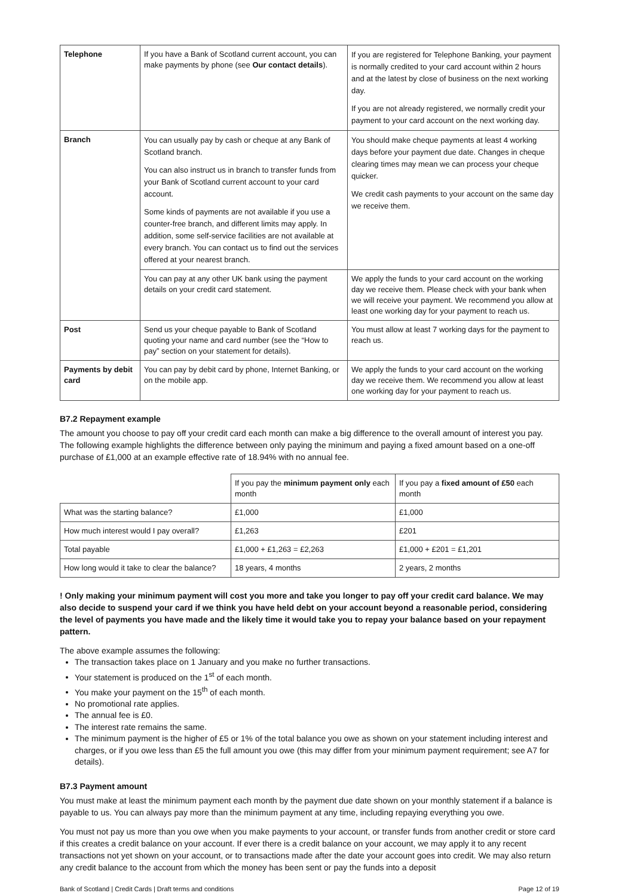| Telephone | If you have a Bank of Scotland current account, you can make payments by phone (see Our contact details ). | If you are registered for Telephone Banking, your payment is normally credited to your card account within 2 hours and at the latest by close of business on the next working day. If you are not already registered, we normally credit your payment to your card account on the next working day. |
| Branch | You can usually pay by cash or cheque at any Bank of Scotland branch. You can also instruct us in branch to transfer funds from your Bank of Scotland current account to your card account. Some kinds of payments are not available if you use a counter-free branch, and different limits may apply. In addition, some self-service facilities are not available at every branch. You can contact us to find out the services offered at your nearest branch. | You should make cheque payments at least 4 working days before your payment due date. Changes in cheque clearing times may mean we can process your cheque quicker. We credit cash payments to your account on the same day we receive them. |
| | You can pay at any other UK bank using the payment details on your credit card statement. | We apply the funds to your card account on the working day we receive them. Please check with your bank when we will receive your payment. We recommend you allow at least one working day for your payment to reach us. |
| Post | Send us your cheque payable to Bank of Scotland quoting your name and card number (see the “How to pay” section on your statement for details). | You must allow at least 7 working days for the payment to reach us. |
| Payments by debit card | You can pay by debit card by phone, Internet Banking, or on the mobile app. | We apply the funds to your card account on the working day we receive them. We recommend you allow at least one working day for your payment to reach us. |
B7.2 Repayment example
The amount you choose to pay off your credit card each month can make a big difference to the overall amount of interest you pay. The following example highlights the difference between only paying the minimum and paying a fixed amount based on a one-off purchase of £1,000 at an example effective rate of 18.94% with no annual fee.
| | If you pay the minimum payment only each month | If you pay a fixed amount of £50 each month |
| What was the starting balance? | £1,000 | £1,000 |
| How much interest would I pay overall? | £1,263 | £201 |
| Total payable | £1,000 + £1,263 = £2,263 | £1,000 + £201 = £1,201 |
| How long would it take to clear the balance? | 18 years, 4 months | 2 years, 2 months |
! Only making your minimum payment will cost you more and take you longer to pay off your credit card balance. We may also decide to suspend your card if we think you have held debt on your account beyond a reasonable period, considering the level of payments you have made and the likely time it would take you to repay your balance based on your repayment pattern.
The above example assumes the following:
The transaction takes place on 1 January and you make no further transactions.
Your statement is produced on the 1<sup>st</sup> of each month.
You make your payment on the 15<sup>th</sup> of each month.
No promotional rate applies.
The annual fee is £0.
The interest rate remains the same.
The minimum payment is the higher of £5 or 1% of the total balance you owe as shown on your statement including interest and charges, or if you owe less than £5 the full amount you owe (this may differ from your minimum payment requirement; see A7 for details).
B7.3 Payment amount
You must make at least the minimum payment each month by the payment due date shown on your monthly statement if a balance is payable to us. You can always pay more than the minimum payment at any time, including repaying everything you owe.
You must not pay us more than you owe when you make payments to your account, or transfer funds from another credit or store card if this creates a credit balance on your account. If ever there is a credit balance on your account, we may apply it to any recent transactions not yet shown on your account, or to transactions made after the date your account goes into credit. We may also return any credit balance to the account from which the money has been sent or pay the funds into a deposit
Bank of Scotland | Credit Cards | Draft terms and conditions Page 12 of 19